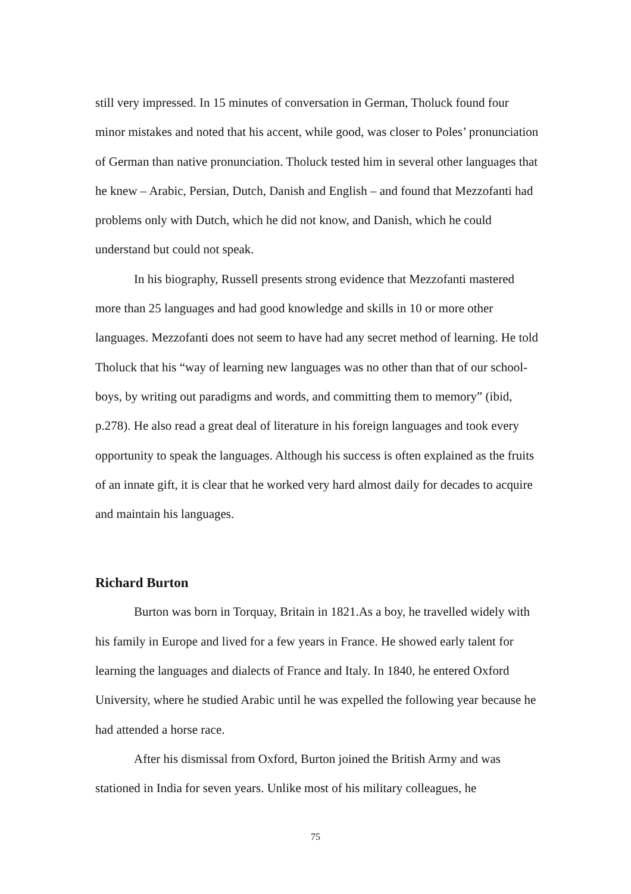still very impressed. In 15 minutes of conversation in German, Tholuck found four minor mistakes and noted that his accent, while good, was closer to Poles’ pronunciation of German than native pronunciation. Tholuck tested him in several other languages that he knew – Arabic, Persian, Dutch, Danish and English – and found that Mezzofanti had problems only with Dutch, which he did not know, and Danish, which he could understand but could not speak.
In his biography, Russell presents strong evidence that Mezzofanti mastered more than 25 languages and had good knowledge and skills in 10 or more other languages. Mezzofanti does not seem to have had any secret method of learning. He told Tholuck that his “way of learning new languages was no other than that of our school-boys, by writing out paradigms and words, and committing them to memory” (ibid, p.278). He also read a great deal of literature in his foreign languages and took every opportunity to speak the languages. Although his success is often explained as the fruits of an innate gift, it is clear that he worked very hard almost daily for decades to acquire and maintain his languages.
Richard Burton
Burton was born in Torquay, Britain in 1821.As a boy, he travelled widely with his family in Europe and lived for a few years in France. He showed early talent for learning the languages and dialects of France and Italy. In 1840, he entered Oxford University, where he studied Arabic until he was expelled the following year because he had attended a horse race.
After his dismissal from Oxford, Burton joined the British Army and was stationed in India for seven years. Unlike most of his military colleagues, he
75